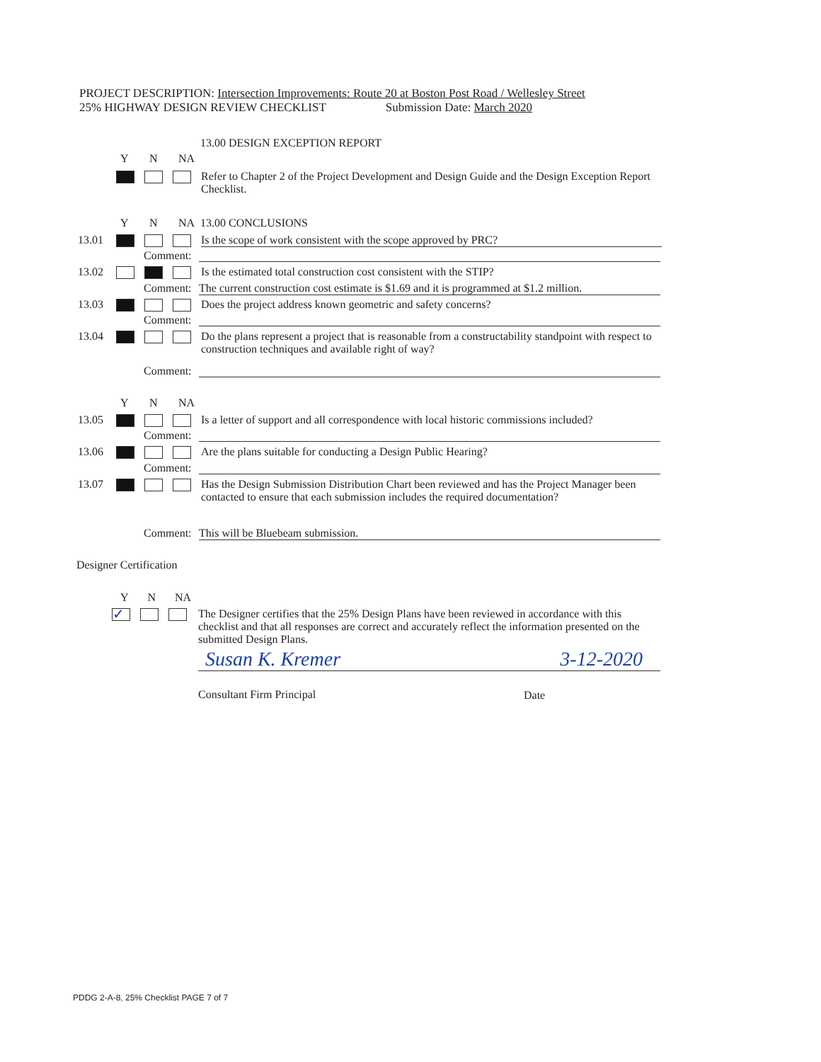PROJECT DESCRIPTION: Intersection Improvements: Route 20 at Boston Post Road / Wellesley Street
25% HIGHWAY DESIGN REVIEW CHECKLIST Submission Date: March 2020
13.00 DESIGN EXCEPTION REPORT
Y N NA
Refer to Chapter 2 of the Project Development and Design Guide and the Design Exception Report Checklist.
Y N NA 13.00 CONCLUSIONS
13.01 Is the scope of work consistent with the scope approved by PRC?
Comment:
13.02 Is the estimated total construction cost consistent with the STIP?
Comment: The current construction cost estimate is $1.69 and it is programmed at $1.2 million.
13.03 Does the project address known geometric and safety concerns?
Comment:
13.04 Do the plans represent a project that is reasonable from a constructability standpoint with respect to construction techniques and available right of way?
Comment:
Y N NA
13.05 Is a letter of support and all correspondence with local historic commissions included?
Comment:
13.06 Are the plans suitable for conducting a Design Public Hearing?
Comment:
13.07 Has the Design Submission Distribution Chart been reviewed and has the Project Manager been contacted to ensure that each submission includes the required documentation?
Comment: This will be Bluebeam submission.
Designer Certification
Y N NA
✓
The Designer certifies that the 25% Design Plans have been reviewed in accordance with this checklist and that all responses are correct and accurately reflect the information presented on the submitted Design Plans.
Susan K. Kremer 3-12-2020
Consultant Firm Principal Date
PDDG 2-A-8, 25% Checklist PAGE 7 of 7